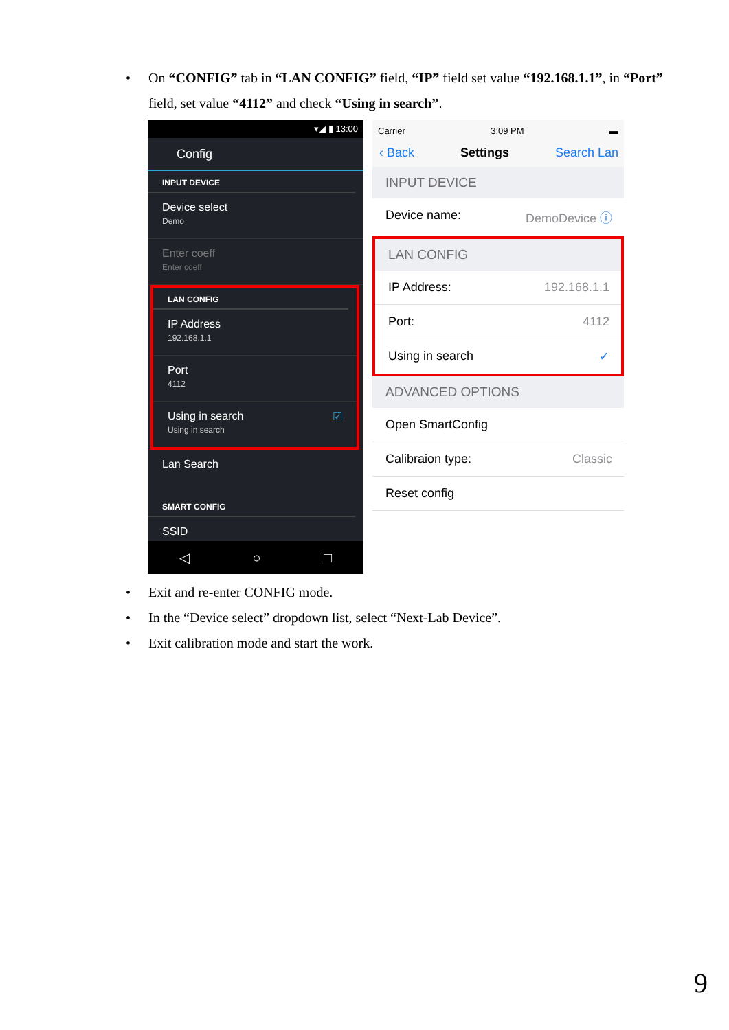• On “CONFIG” tab in “LAN CONFIG” field, “IP” field set value “192.168.1.1”, in “Port” field, set value “4112” and check “Using in search”.
▾◢ ▮ 13:00
Config
INPUT DEVICE
Device select
Demo
Enter coeff
Enter coeff
LAN CONFIG
IP Address
192.168.1.1
Port
4112
Using in search ☑
Using in search
Lan Search
SMART CONFIG
SSID
◁ ○ □
Carrier 3:09 PM ▬
‹ Back Settings Search Lan
INPUT DEVICE
Device name: DemoDevice ⓘ
LAN CONFIG
IP Address: 192.168.1.1
Port: 4112
Using in search ✓
ADVANCED OPTIONS
Open SmartConfig
Calibraion type: Classic
Reset config
• Exit and re-enter CONFIG mode.
• In the “Device select” dropdown list, select “Next-Lab Device”.
• Exit calibration mode and start the work.
9